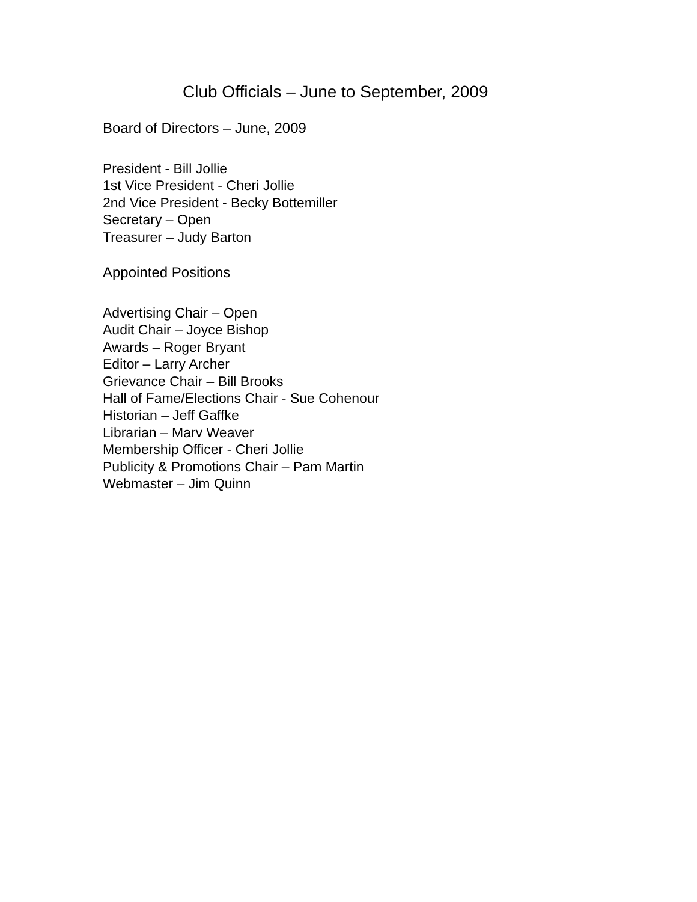Club Officials – June to September, 2009
Board of Directors – June, 2009
President - Bill Jollie
1st Vice President - Cheri Jollie
2nd Vice President - Becky Bottemiller
Secretary – Open
Treasurer – Judy Barton
Appointed Positions
Advertising Chair – Open
Audit Chair – Joyce Bishop
Awards – Roger Bryant
Editor – Larry Archer
Grievance Chair – Bill Brooks
Hall of Fame/Elections Chair - Sue Cohenour
Historian – Jeff Gaffke
Librarian – Marv Weaver
Membership Officer - Cheri Jollie
Publicity & Promotions Chair – Pam Martin
Webmaster – Jim Quinn